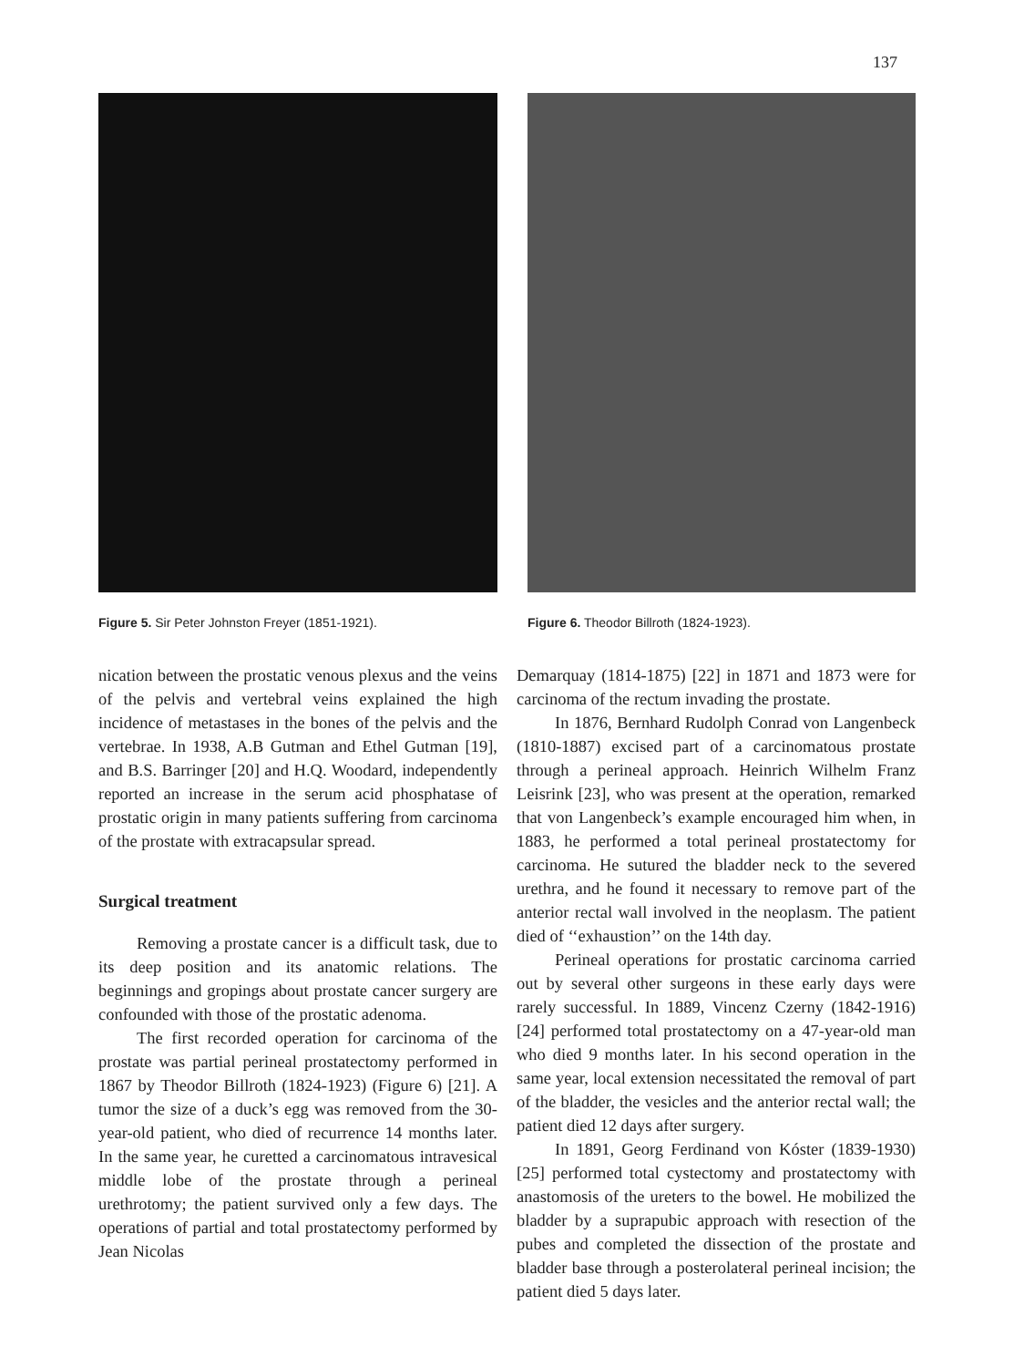137
Figure 5. Sir Peter Johnston Freyer (1851-1921).
Figure 6. Theodor Billroth (1824-1923).
nication between the prostatic venous plexus and the veins of the pelvis and vertebral veins explained the high incidence of metastases in the bones of the pelvis and the vertebrae. In 1938, A.B Gutman and Ethel Gutman [19], and B.S. Barringer [20] and H.Q. Woodard, independently reported an increase in the serum acid phosphatase of prostatic origin in many patients suffering from carcinoma of the prostate with extracapsular spread.
Surgical treatment
Removing a prostate cancer is a difficult task, due to its deep position and its anatomic relations. The beginnings and gropings about prostate cancer surgery are confounded with those of the prostatic adenoma.
The first recorded operation for carcinoma of the prostate was partial perineal prostatectomy performed in 1867 by Theodor Billroth (1824-1923) (Figure 6) [21]. A tumor the size of a duck’s egg was removed from the 30-year-old patient, who died of recurrence 14 months later. In the same year, he curetted a carcinomatous intravesical middle lobe of the prostate through a perineal urethrotomy; the patient survived only a few days. The operations of partial and total prostatectomy performed by Jean Nicolas
Demarquay (1814-1875) [22] in 1871 and 1873 were for carcinoma of the rectum invading the prostate.
In 1876, Bernhard Rudolph Conrad von Langenbeck (1810-1887) excised part of a carcinomatous prostate through a perineal approach. Heinrich Wilhelm Franz Leisrink [23], who was present at the operation, remarked that von Langenbeck’s example encouraged him when, in 1883, he performed a total perineal prostatectomy for carcinoma. He sutured the bladder neck to the severed urethra, and he found it necessary to remove part of the anterior rectal wall involved in the neoplasm. The patient died of ‘‘exhaustion’’ on the 14th day.
Perineal operations for prostatic carcinoma carried out by several other surgeons in these early days were rarely successful. In 1889, Vincenz Czerny (1842-1916) [24] performed total prostatectomy on a 47-year-old man who died 9 months later. In his second operation in the same year, local extension necessitated the removal of part of the bladder, the vesicles and the anterior rectal wall; the patient died 12 days after surgery.
In 1891, Georg Ferdinand von Kóster (1839-1930) [25] performed total cystectomy and prostatectomy with anastomosis of the ureters to the bowel. He mobilized the bladder by a suprapubic approach with resection of the pubes and completed the dissection of the prostate and bladder base through a posterolateral perineal incision; the patient died 5 days later.